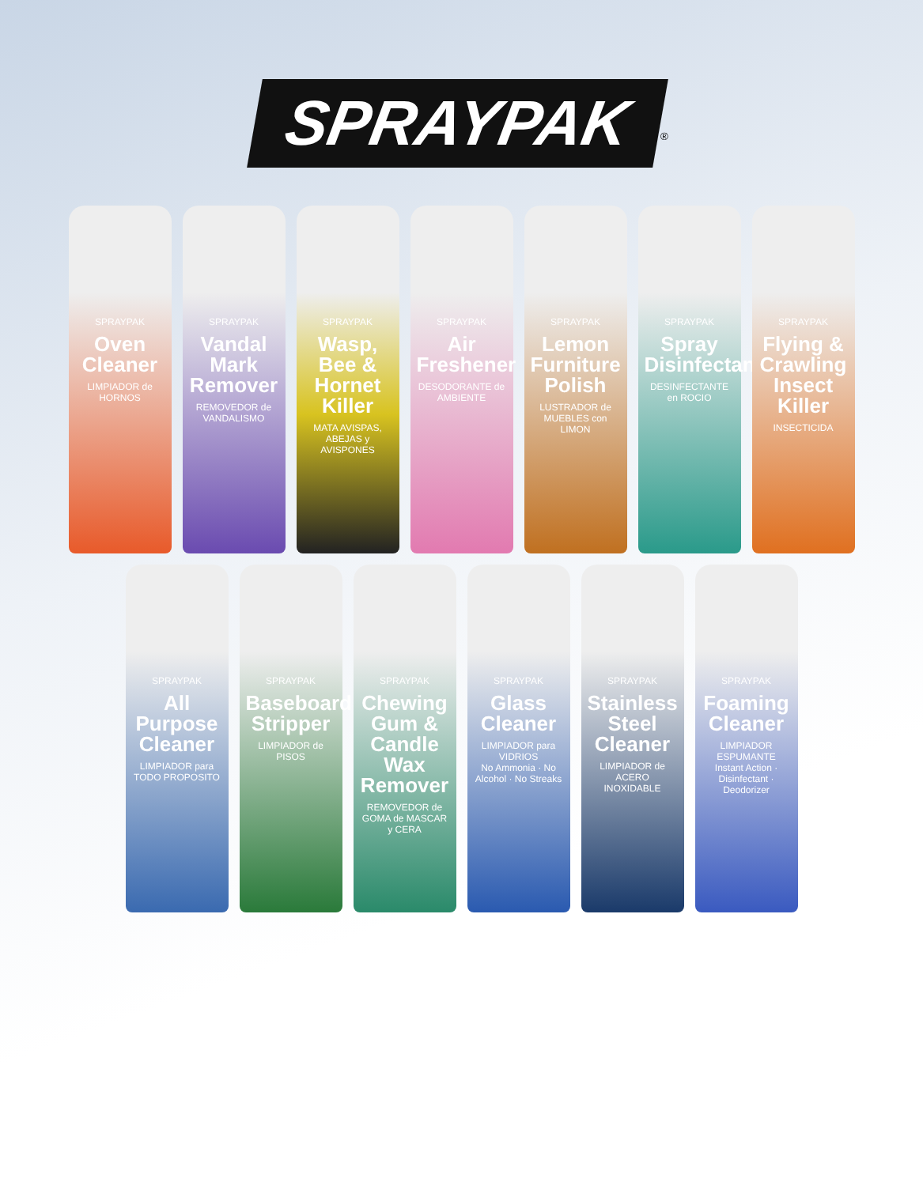SPRAYPAK<sup>®</sup>
SPRAYPAK
Oven Cleaner
LIMPIADOR de HORNOS
SPRAYPAK
Vandal Mark Remover
REMOVEDOR de VANDALISMO
SPRAYPAK
Wasp, Bee & Hornet Killer
MATA AVISPAS, ABEJAS y AVISPONES
SPRAYPAK
Air Freshener
DESODORANTE de AMBIENTE
SPRAYPAK
Lemon Furniture Polish
LUSTRADOR de MUEBLES con LIMON
SPRAYPAK
Spray Disinfectant
DESINFECTANTE en ROCIO
SPRAYPAK
Flying & Crawling Insect Killer
INSECTICIDA
SPRAYPAK
All Purpose Cleaner
LIMPIADOR para TODO PROPOSITO
SPRAYPAK
Baseboard Stripper
LIMPIADOR de PISOS
SPRAYPAK
Chewing Gum & Candle Wax Remover
REMOVEDOR de GOMA de MASCAR y CERA
SPRAYPAK
Glass Cleaner
LIMPIADOR para VIDRIOS
No Ammonia · No Alcohol · No Streaks
SPRAYPAK
Stainless Steel Cleaner
LIMPIADOR de ACERO INOXIDABLE
SPRAYPAK
Foaming Cleaner
LIMPIADOR ESPUMANTE
Instant Action · Disinfectant · Deodorizer